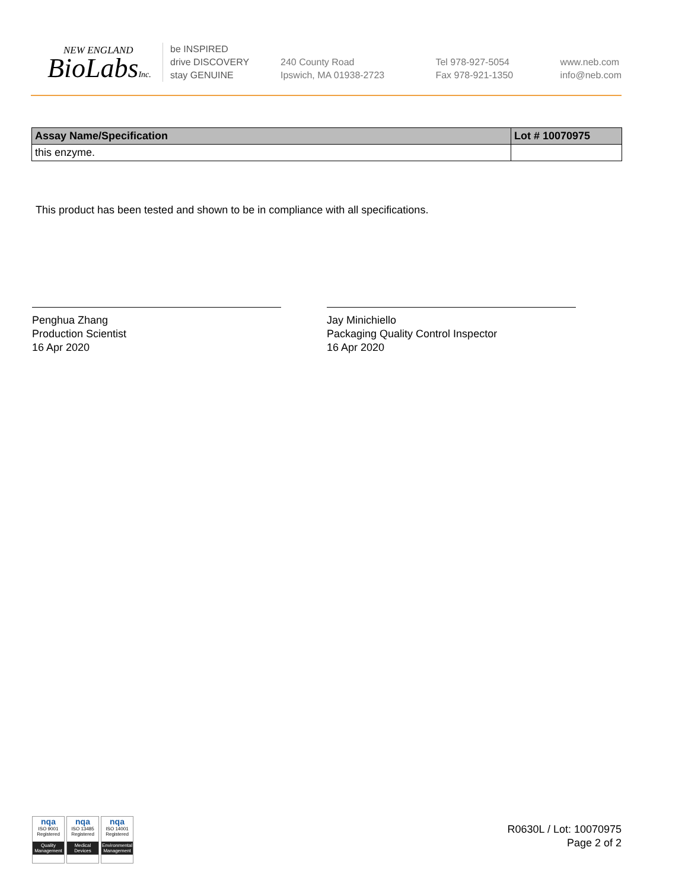NEW ENGLAND
BioLabsInc.
be INSPIRED
drive DISCOVERY
stay GENUINE
240 County Road
Ipswich, MA 01938-2723
Tel 978-927-5054
Fax 978-921-1350
www.neb.com
info@neb.com
| Assay Name/Specification | Lot # 10070975 |
| --- | --- |
| this enzyme. | |
This product has been tested and shown to be in compliance with all specifications.
Penghua Zhang
Production Scientist
16 Apr 2020
Jay Minichiello
Packaging Quality Control Inspector
16 Apr 2020
nqa
ISO 9001
Registered
Quality Management
nqa
ISO 13485
Registered
Medical Devices
nqa
ISO 14001
Registered
Environmental Management
R0630L / Lot: 10070975
Page 2 of 2